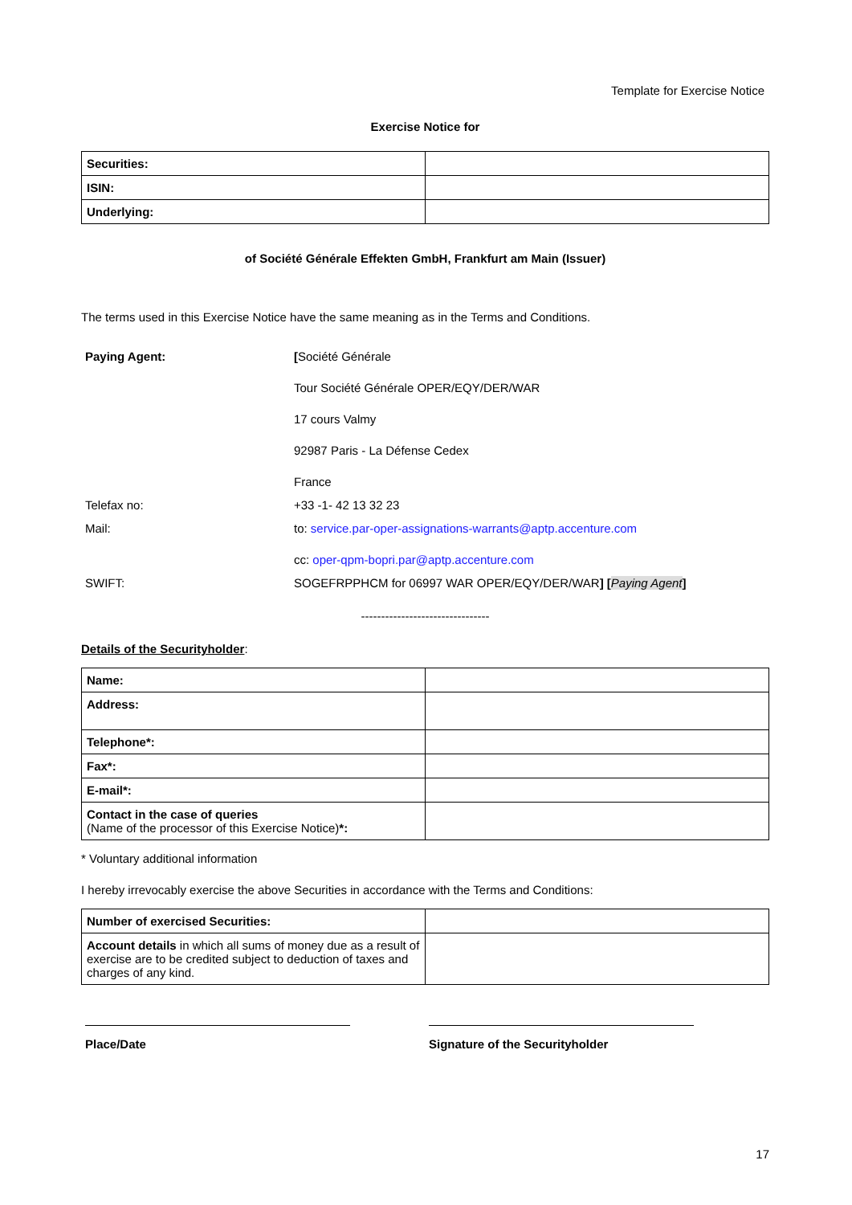Template for Exercise Notice
Exercise Notice for
| Securities: | |
| ISIN: | |
| Underlying: | |
of Société Générale Effekten GmbH, Frankfurt am Main (Issuer)
The terms used in this Exercise Notice have the same meaning as in the Terms and Conditions.
| Paying Agent: | [ Société Générale |
| | Tour Société Générale OPER/EQY/DER/WAR |
| | 17 cours Valmy |
| | 92987 Paris - La Défense Cedex |
| | France |
| Telefax no: | +33 -1- 42 13 32 23 |
| Mail: | to: service.par-oper-assignations-warrants@aptp.accenture.com |
| | cc: oper-qpm-bopri.par@aptp.accenture.com |
| SWIFT: | SOGEFRPPHCM for 06997 WAR OPER/EQY/DER/WAR ] [ Paying Agent ] |
--------------------------------
Details of the Securityholder:
| Name: | |
| Address: | |
| Telephone*: | |
| Fax*: | |
| E-mail*: | |
| Contact in the case of queries (Name of the processor of this Exercise Notice) *: | |
* Voluntary additional information
I hereby irrevocably exercise the above Securities in accordance with the Terms and Conditions:
| Number of exercised Securities: | |
| Account details in which all sums of money due as a result of exercise are to be credited subject to deduction of taxes and charges of any kind. | |
Place/Date Signature of the Securityholder
17